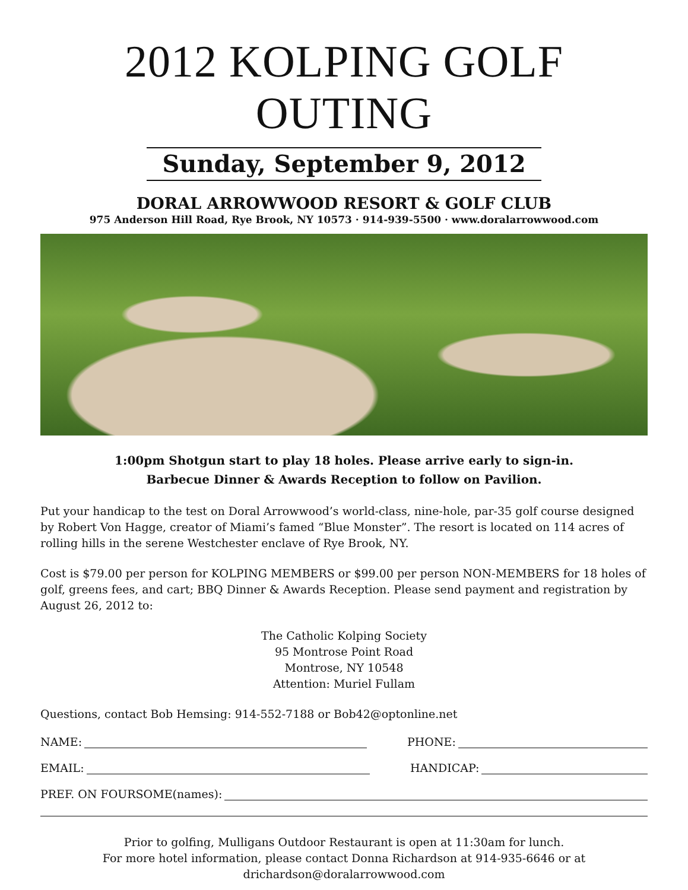2012 KOLPING GOLF OUTING
Sunday, September 9, 2012
DORAL ARROWWOOD RESORT & GOLF CLUB
975 Anderson Hill Road, Rye Brook, NY 10573 · 914-939-5500 · www.doralarrowwood.com
1:00pm Shotgun start to play 18 holes. Please arrive early to sign-in.
Barbecue Dinner & Awards Reception to follow on Pavilion.
Put your handicap to the test on Doral Arrowwood’s world-class, nine-hole, par-35 golf course designed by Robert Von Hagge, creator of Miami’s famed “Blue Monster”. The resort is located on 114 acres of rolling hills in the serene Westchester enclave of Rye Brook, NY.
Cost is $79.00 per person for KOLPING MEMBERS or $99.00 per person NON-MEMBERS for 18 holes of golf, greens fees, and cart; BBQ Dinner & Awards Reception. Please send payment and registration by August 26, 2012 to:
The Catholic Kolping Society
95 Montrose Point Road
Montrose, NY 10548
Attention: Muriel Fullam
Questions, contact Bob Hemsing: 914-552-7188 or Bob42@optonline.net
NAME: PHONE:
EMAIL: HANDICAP:
PREF. ON FOURSOME(names):
Prior to golfing, Mulligans Outdoor Restaurant is open at 11:30am for lunch.
For more hotel information, please contact Donna Richardson at 914-935-6646 or at
drichardson@doralarrowwood.com